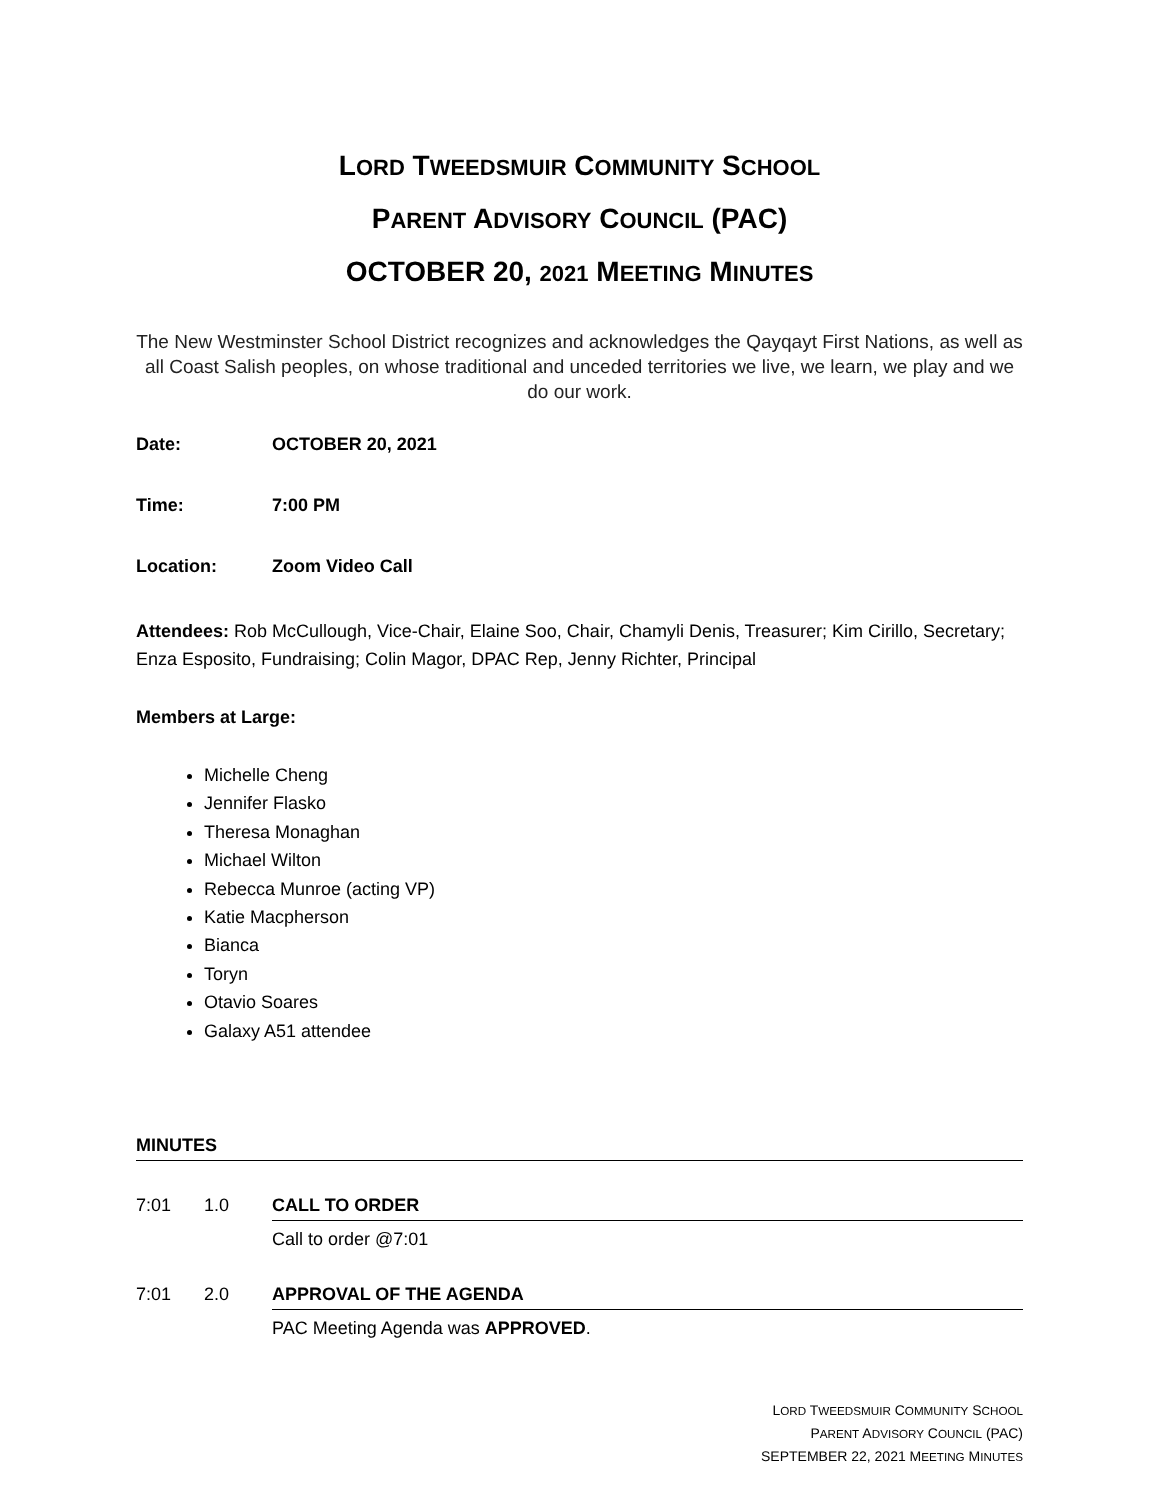LORD TWEEDSMUIR COMMUNITY SCHOOL
PARENT ADVISORY COUNCIL (PAC)
OCTOBER 20, 2021 MEETING MINUTES
The New Westminster School District recognizes and acknowledges the Qayqayt First Nations, as well as all Coast Salish peoples, on whose traditional and unceded territories we live, we learn, we play and we do our work.
Date: OCTOBER 20, 2021
Time: 7:00 PM
Location: Zoom Video Call
Attendees: Rob McCullough, Vice-Chair, Elaine Soo, Chair, Chamyli Denis, Treasurer; Kim Cirillo, Secretary; Enza Esposito, Fundraising; Colin Magor, DPAC Rep, Jenny Richter, Principal
Members at Large:
Michelle Cheng
Jennifer Flasko
Theresa Monaghan
Michael Wilton
Rebecca Munroe (acting VP)
Katie Macpherson
Bianca
Toryn
Otavio Soares
Galaxy A51 attendee
MINUTES
7:01 1.0 CALL TO ORDER
Call to order @7:01
7:01 2.0 APPROVAL OF THE AGENDA
PAC Meeting Agenda was APPROVED.
LORD TWEEDSMUIR COMMUNITY SCHOOL
PARENT ADVISORY COUNCIL (PAC)
SEPTEMBER 22, 2021 MEETING MINUTES